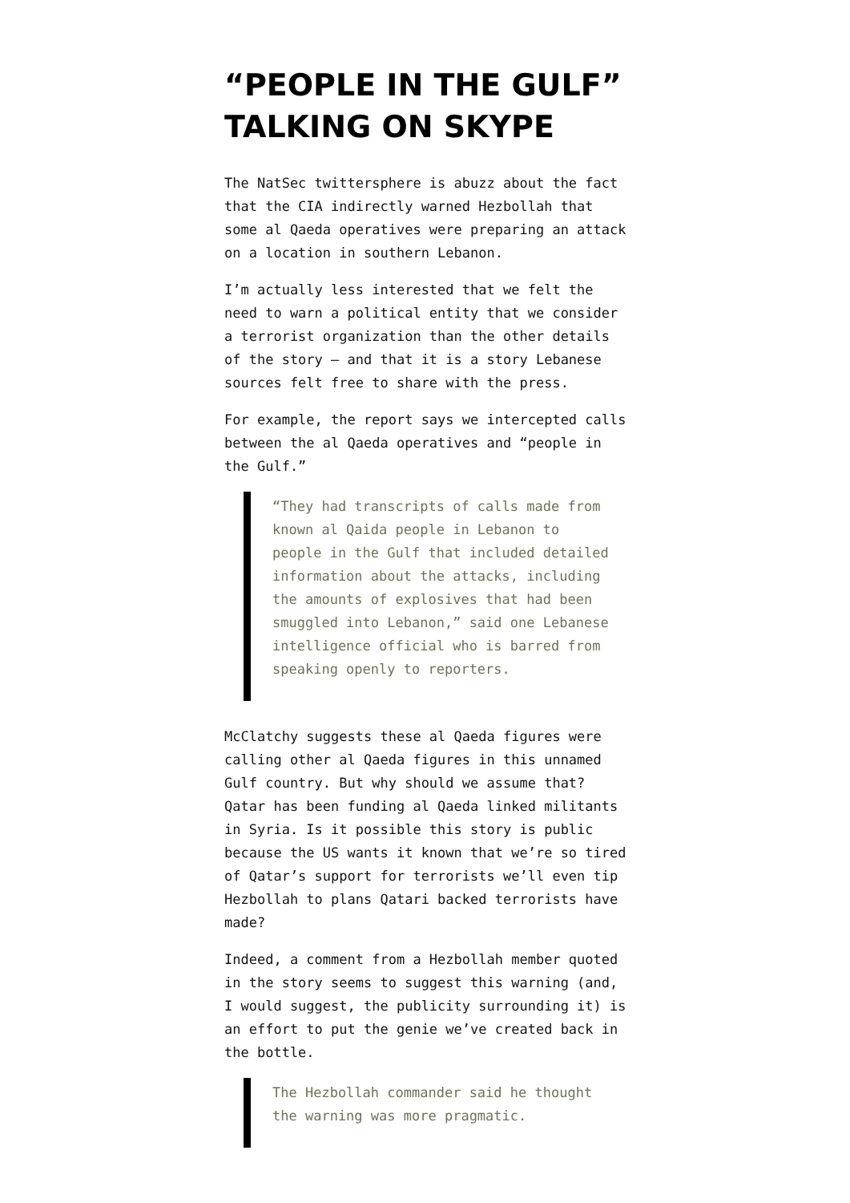“PEOPLE IN THE GULF” TALKING ON SKYPE
The NatSec twittersphere is abuzz about the fact that the CIA indirectly warned Hezbollah that some al Qaeda operatives were preparing an attack on a location in southern Lebanon.
I’m actually less interested that we felt the need to warn a political entity that we consider a terrorist organization than the other details of the story — and that it is a story Lebanese sources felt free to share with the press.
For example, the report says we intercepted calls between the al Qaeda operatives and “people in the Gulf.”
“They had transcripts of calls made from known al Qaida people in Lebanon to people in the Gulf that included detailed information about the attacks, including the amounts of explosives that had been smuggled into Lebanon,” said one Lebanese intelligence official who is barred from speaking openly to reporters.
McClatchy suggests these al Qaeda figures were calling other al Qaeda figures in this unnamed Gulf country. But why should we assume that? Qatar has been funding al Qaeda linked militants in Syria. Is it possible this story is public because the US wants it known that we’re so tired of Qatar’s support for terrorists we’ll even tip Hezbollah to plans Qatari backed terrorists have made?
Indeed, a comment from a Hezbollah member quoted in the story seems to suggest this warning (and, I would suggest, the publicity surrounding it) is an effort to put the genie we’ve created back in the bottle.
The Hezbollah commander said he thought the warning was more pragmatic.